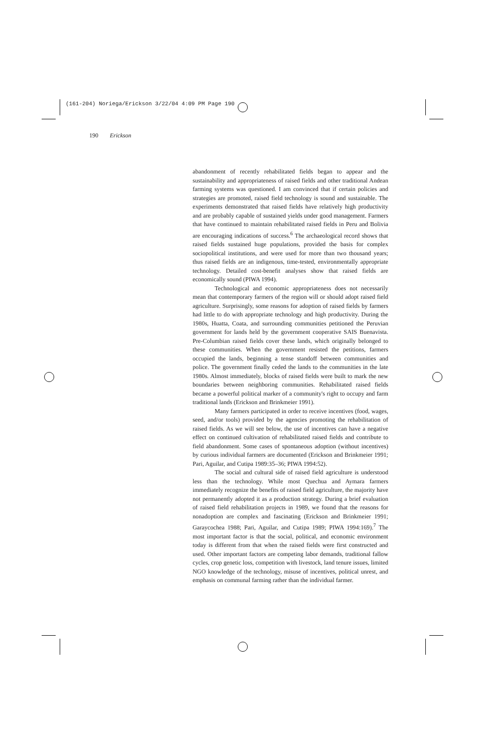(161-204) Noriega/Erickson 3/22/04 4:09 PM Page 190
190 Erickson
abandonment of recently rehabilitated fields began to appear and the sustainability and appropriateness of raised fields and other traditional Andean farming systems was questioned. I am convinced that if certain policies and strategies are promoted, raised field technology is sound and sustainable. The experiments demonstrated that raised fields have relatively high productivity and are probably capable of sustained yields under good management. Farmers that have continued to maintain rehabilitated raised fields in Peru and Bolivia are encouraging indications of success.<sup>6</sup> The archaeological record shows that raised fields sustained huge populations, provided the basis for complex sociopolitical institutions, and were used for more than two thousand years; thus raised fields are an indigenous, time-tested, environmentally appropriate technology. Detailed cost-benefit analyses show that raised fields are economically sound (PIWA 1994).
Technological and economic appropriateness does not necessarily mean that contemporary farmers of the region will or should adopt raised field agriculture. Surprisingly, some reasons for adoption of raised fields by farmers had little to do with appropriate technology and high productivity. During the 1980s, Huatta, Coata, and surrounding communities petitioned the Peruvian government for lands held by the government cooperative SAIS Buenavista. Pre-Columbian raised fields cover these lands, which originally belonged to these communities. When the government resisted the petitions, farmers occupied the lands, beginning a tense standoff between communities and police. The government finally ceded the lands to the communities in the late 1980s. Almost immediately, blocks of raised fields were built to mark the new boundaries between neighboring communities. Rehabilitated raised fields became a powerful political marker of a community's right to occupy and farm traditional lands (Erickson and Brinkmeier 1991).
Many farmers participated in order to receive incentives (food, wages, seed, and/or tools) provided by the agencies promoting the rehabilitation of raised fields. As we will see below, the use of incentives can have a negative effect on continued cultivation of rehabilitated raised fields and contribute to field abandonment. Some cases of spontaneous adoption (without incentives) by curious individual farmers are documented (Erickson and Brinkmeier 1991; Pari, Aguilar, and Cutipa 1989:35–36; PIWA 1994:52).
The social and cultural side of raised field agriculture is understood less than the technology. While most Quechua and Aymara farmers immediately recognize the benefits of raised field agriculture, the majority have not permanently adopted it as a production strategy. During a brief evaluation of raised field rehabilitation projects in 1989, we found that the reasons for nonadoption are complex and fascinating (Erickson and Brinkmeier 1991; Garaycochea 1988; Pari, Aguilar, and Cutipa 1989; PIWA 1994:169).<sup>7</sup> The most important factor is that the social, political, and economic environment today is different from that when the raised fields were first constructed and used. Other important factors are competing labor demands, traditional fallow cycles, crop genetic loss, competition with livestock, land tenure issues, limited NGO knowledge of the technology, misuse of incentives, political unrest, and emphasis on communal farming rather than the individual farmer.